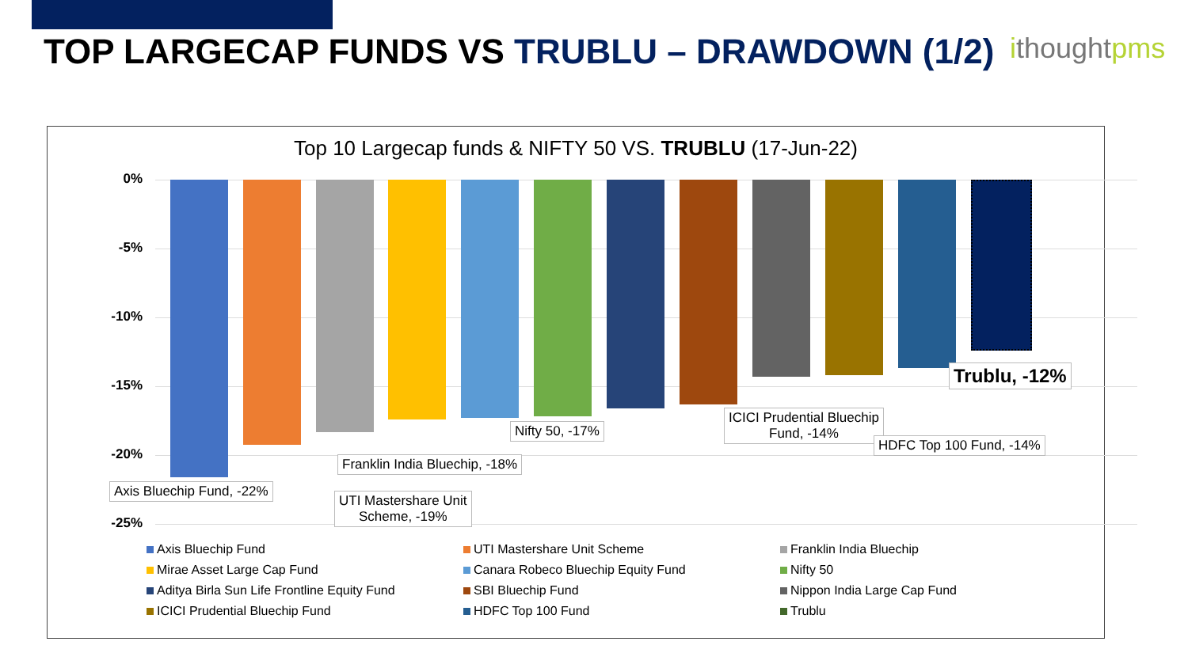TOP LARGECAP FUNDS VS TRUBLU – DRAWDOWN (1/2) ithoughtpms
Top 10 Largecap funds & NIFTY 50 VS. TRUBLU (17-Jun-22)
0%
-5%
-10%
-15%
-20%
-25%
Axis Bluechip Fund, -22%
Franklin India Bluechip, -18%
UTI Mastershare Unit
Scheme, -19%
Nifty 50, -17%
ICICI Prudential Bluechip
Fund, -14%
HDFC Top 100 Fund, -14%
Trublu, -12%
Axis Bluechip Fund
UTI Mastershare Unit Scheme
Franklin India Bluechip
Mirae Asset Large Cap Fund
Canara Robeco Bluechip Equity Fund
Nifty 50
Aditya Birla Sun Life Frontline Equity Fund
SBI Bluechip Fund
Nippon India Large Cap Fund
ICICI Prudential Bluechip Fund
HDFC Top 100 Fund
Trublu